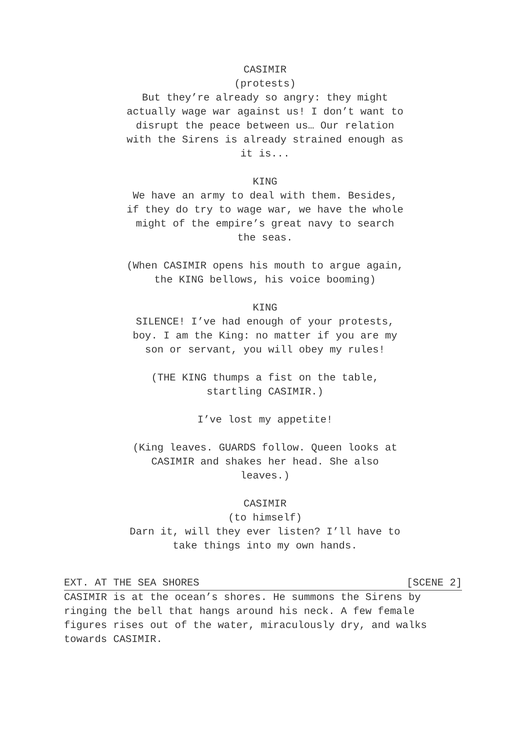CASIMIR
(protests)
But they’re already so angry: they might actually wage war against us! I don’t want to disrupt the peace between us… Our relation with the Sirens is already strained enough as it is...
KING
We have an army to deal with them. Besides, if they do try to wage war, we have the whole might of the empire’s great navy to search the seas.
(When CASIMIR opens his mouth to argue again, the KING bellows, his voice booming)
KING
SILENCE! I’ve had enough of your protests, boy. I am the King: no matter if you are my son or servant, you will obey my rules!
(THE KING thumps a fist on the table, startling CASIMIR.)
I’ve lost my appetite!
(King leaves. GUARDS follow. Queen looks at CASIMIR and shakes her head. She also leaves.)
CASIMIR
(to himself)
Darn it, will they ever listen? I’ll have to take things into my own hands.
EXT. AT THE SEA SHORES [SCENE 2]
CASIMIR is at the ocean’s shores. He summons the Sirens by ringing the bell that hangs around his neck. A few female figures rises out of the water, miraculously dry, and walks towards CASIMIR.